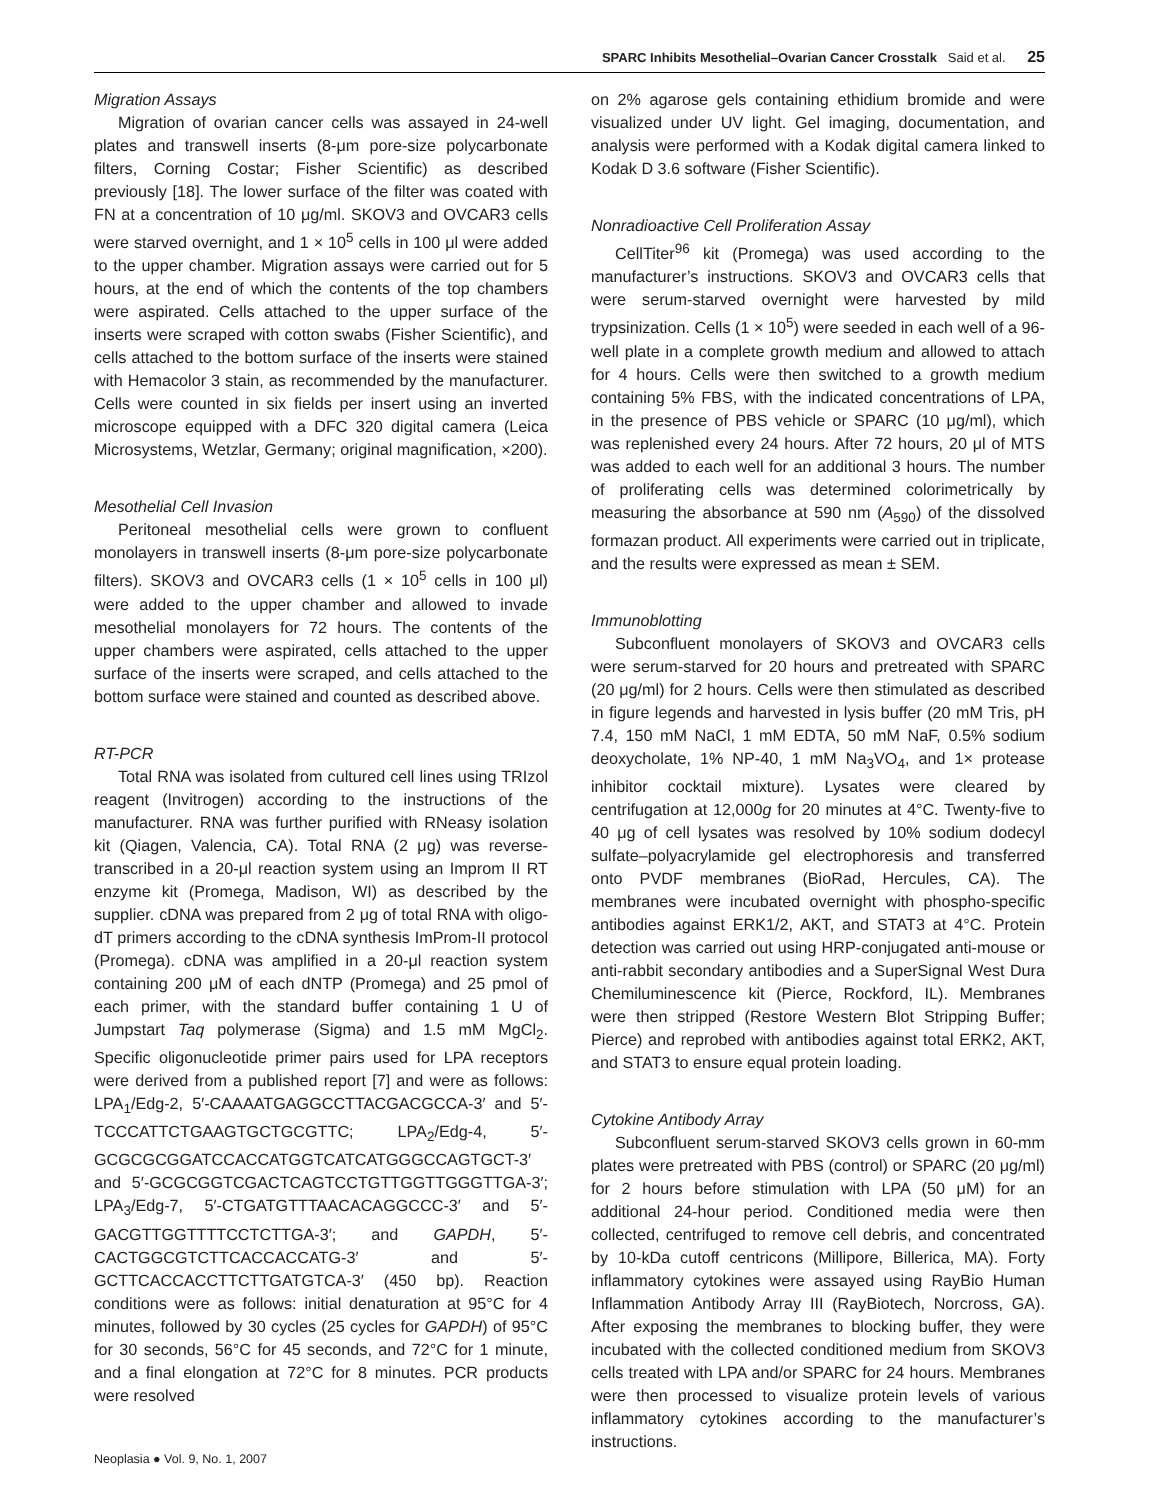SPARC Inhibits Mesothelial–Ovarian Cancer Crosstalk Said et al. 25
Migration Assays
Migration of ovarian cancer cells was assayed in 24-well plates and transwell inserts (8-μm pore-size polycarbonate filters, Corning Costar; Fisher Scientific) as described previously [18]. The lower surface of the filter was coated with FN at a concentration of 10 μg/ml. SKOV3 and OVCAR3 cells were starved overnight, and 1 × 10<sup>5</sup> cells in 100 μl were added to the upper chamber. Migration assays were carried out for 5 hours, at the end of which the contents of the top chambers were aspirated. Cells attached to the upper surface of the inserts were scraped with cotton swabs (Fisher Scientific), and cells attached to the bottom surface of the inserts were stained with Hemacolor 3 stain, as recommended by the manufacturer. Cells were counted in six fields per insert using an inverted microscope equipped with a DFC 320 digital camera (Leica Microsystems, Wetzlar, Germany; original magnification, ×200).
Mesothelial Cell Invasion
Peritoneal mesothelial cells were grown to confluent monolayers in transwell inserts (8-μm pore-size polycarbonate filters). SKOV3 and OVCAR3 cells (1 × 10<sup>5</sup> cells in 100 μl) were added to the upper chamber and allowed to invade mesothelial monolayers for 72 hours. The contents of the upper chambers were aspirated, cells attached to the upper surface of the inserts were scraped, and cells attached to the bottom surface were stained and counted as described above.
RT-PCR
Total RNA was isolated from cultured cell lines using TRIzol reagent (Invitrogen) according to the instructions of the manufacturer. RNA was further purified with RNeasy isolation kit (Qiagen, Valencia, CA). Total RNA (2 μg) was reverse-transcribed in a 20-μl reaction system using an Improm II RT enzyme kit (Promega, Madison, WI) as described by the supplier. cDNA was prepared from 2 μg of total RNA with oligo-dT primers according to the cDNA synthesis ImProm-II protocol (Promega). cDNA was amplified in a 20-μl reaction system containing 200 μM of each dNTP (Promega) and 25 pmol of each primer, with the standard buffer containing 1 U of Jumpstart Taq polymerase (Sigma) and 1.5 mM MgCl<sub>2</sub>. Specific oligonucleotide primer pairs used for LPA receptors were derived from a published report [7] and were as follows: LPA<sub>1</sub>/Edg-2, 5′-CAAAATGAGGCCTTACGACGCCA-3′ and 5′-TCCCATTCTGAAGTGCTGCGTTC; LPA<sub>2</sub>/Edg-4, 5′-GCGCGCGGATCCACCATGGTCATCATGGGCCAGTGCT-3′ and 5′-GCGCGGTCGACTCAGTCCTGTTGGTTGGGTTGA-3′; LPA<sub>3</sub>/Edg-7, 5′-CTGATGTTTAACACAGGCCC-3′ and 5′-GACGTTGGTTTTCCTCTTGA-3′; and GAPDH, 5′-CACTGGCGTCTTCACCACCATG-3′ and 5′-GCTTCACCACCTTCTTGATGTCA-3′ (450 bp). Reaction conditions were as follows: initial denaturation at 95°C for 4 minutes, followed by 30 cycles (25 cycles for GAPDH) of 95°C for 30 seconds, 56°C for 45 seconds, and 72°C for 1 minute, and a final elongation at 72°C for 8 minutes. PCR products were resolved
on 2% agarose gels containing ethidium bromide and were visualized under UV light. Gel imaging, documentation, and analysis were performed with a Kodak digital camera linked to Kodak D 3.6 software (Fisher Scientific).
Nonradioactive Cell Proliferation Assay
CellTiter<sup>96</sup> kit (Promega) was used according to the manufacturer’s instructions. SKOV3 and OVCAR3 cells that were serum-starved overnight were harvested by mild trypsinization. Cells (1 × 10<sup>5</sup>) were seeded in each well of a 96-well plate in a complete growth medium and allowed to attach for 4 hours. Cells were then switched to a growth medium containing 5% FBS, with the indicated concentrations of LPA, in the presence of PBS vehicle or SPARC (10 μg/ml), which was replenished every 24 hours. After 72 hours, 20 μl of MTS was added to each well for an additional 3 hours. The number of proliferating cells was determined colorimetrically by measuring the absorbance at 590 nm (A<sub>590</sub>) of the dissolved formazan product. All experiments were carried out in triplicate, and the results were expressed as mean ± SEM.
Immunoblotting
Subconfluent monolayers of SKOV3 and OVCAR3 cells were serum-starved for 20 hours and pretreated with SPARC (20 μg/ml) for 2 hours. Cells were then stimulated as described in figure legends and harvested in lysis buffer (20 mM Tris, pH 7.4, 150 mM NaCl, 1 mM EDTA, 50 mM NaF, 0.5% sodium deoxycholate, 1% NP-40, 1 mM Na<sub>3</sub>VO<sub>4</sub>, and 1× protease inhibitor cocktail mixture). Lysates were cleared by centrifugation at 12,000g for 20 minutes at 4°C. Twenty-five to 40 μg of cell lysates was resolved by 10% sodium dodecyl sulfate–polyacrylamide gel electrophoresis and transferred onto PVDF membranes (BioRad, Hercules, CA). The membranes were incubated overnight with phospho-specific antibodies against ERK1/2, AKT, and STAT3 at 4°C. Protein detection was carried out using HRP-conjugated anti-mouse or anti-rabbit secondary antibodies and a SuperSignal West Dura Chemiluminescence kit (Pierce, Rockford, IL). Membranes were then stripped (Restore Western Blot Stripping Buffer; Pierce) and reprobed with antibodies against total ERK2, AKT, and STAT3 to ensure equal protein loading.
Cytokine Antibody Array
Subconfluent serum-starved SKOV3 cells grown in 60-mm plates were pretreated with PBS (control) or SPARC (20 μg/ml) for 2 hours before stimulation with LPA (50 μM) for an additional 24-hour period. Conditioned media were then collected, centrifuged to remove cell debris, and concentrated by 10-kDa cutoff centricons (Millipore, Billerica, MA). Forty inflammatory cytokines were assayed using RayBio Human Inflammation Antibody Array III (RayBiotech, Norcross, GA). After exposing the membranes to blocking buffer, they were incubated with the collected conditioned medium from SKOV3 cells treated with LPA and/or SPARC for 24 hours. Membranes were then processed to visualize protein levels of various inflammatory cytokines according to the manufacturer’s instructions.
Neoplasia ● Vol. 9, No. 1, 2007